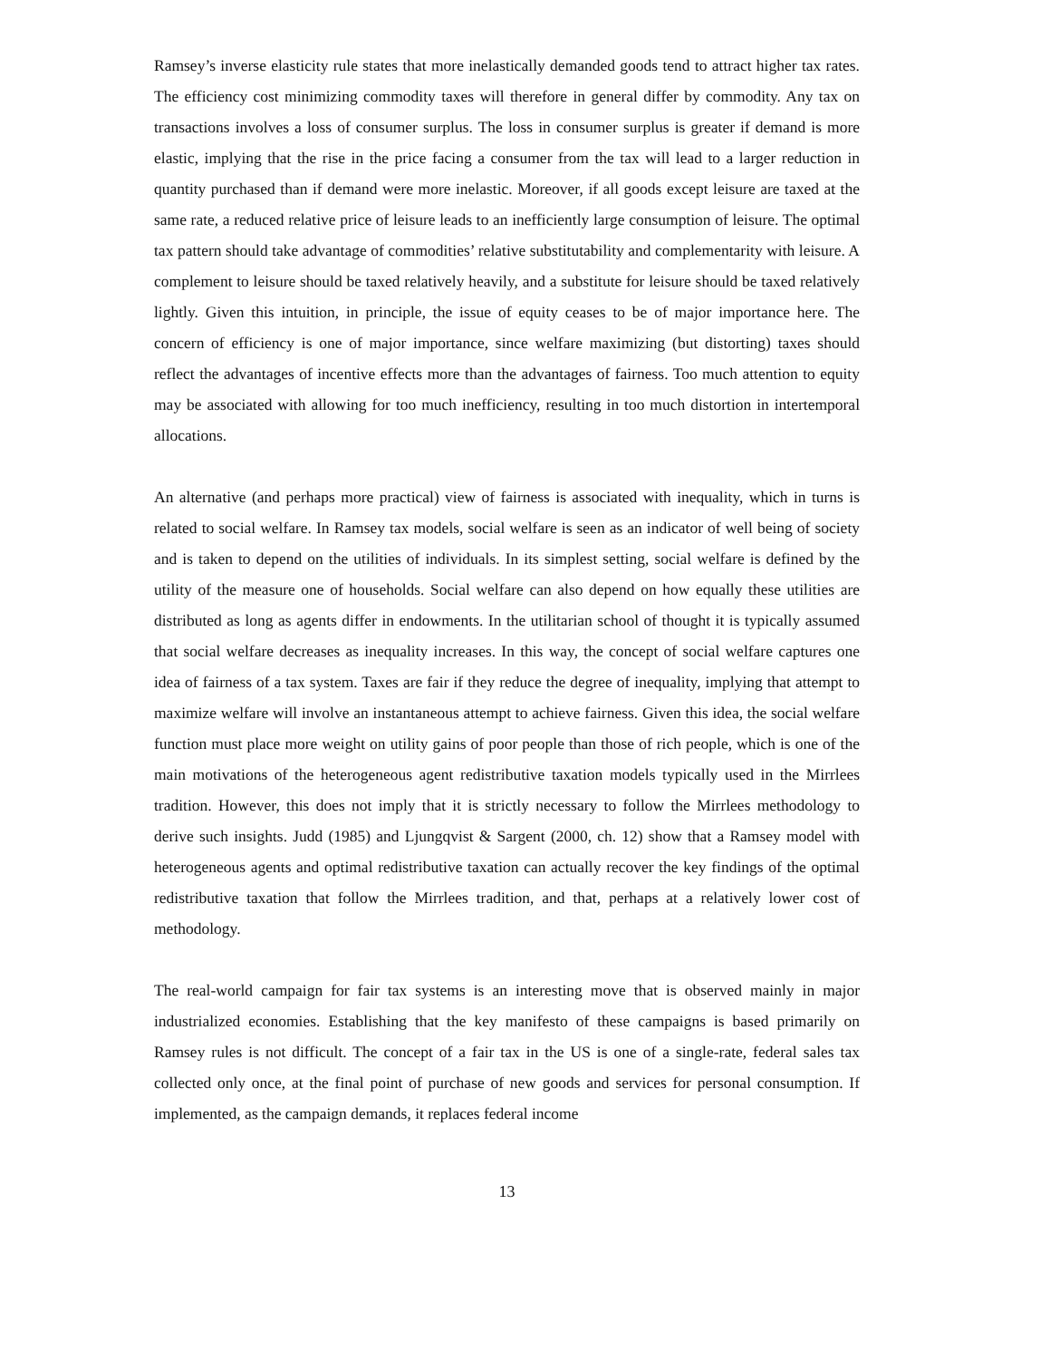Ramsey’s inverse elasticity rule states that more inelastically demanded goods tend to attract higher tax rates. The efficiency cost minimizing commodity taxes will therefore in general differ by commodity. Any tax on transactions involves a loss of consumer surplus. The loss in consumer surplus is greater if demand is more elastic, implying that the rise in the price facing a consumer from the tax will lead to a larger reduction in quantity purchased than if demand were more inelastic. Moreover, if all goods except leisure are taxed at the same rate, a reduced relative price of leisure leads to an inefficiently large consumption of leisure. The optimal tax pattern should take advantage of commodities’ relative substitutability and complementarity with leisure. A complement to leisure should be taxed relatively heavily, and a substitute for leisure should be taxed relatively lightly. Given this intuition, in principle, the issue of equity ceases to be of major importance here. The concern of efficiency is one of major importance, since welfare maximizing (but distorting) taxes should reflect the advantages of incentive effects more than the advantages of fairness. Too much attention to equity may be associated with allowing for too much inefficiency, resulting in too much distortion in intertemporal allocations.
An alternative (and perhaps more practical) view of fairness is associated with inequality, which in turns is related to social welfare. In Ramsey tax models, social welfare is seen as an indicator of well being of society and is taken to depend on the utilities of individuals. In its simplest setting, social welfare is defined by the utility of the measure one of households. Social welfare can also depend on how equally these utilities are distributed as long as agents differ in endowments. In the utilitarian school of thought it is typically assumed that social welfare decreases as inequality increases. In this way, the concept of social welfare captures one idea of fairness of a tax system. Taxes are fair if they reduce the degree of inequality, implying that attempt to maximize welfare will involve an instantaneous attempt to achieve fairness. Given this idea, the social welfare function must place more weight on utility gains of poor people than those of rich people, which is one of the main motivations of the heterogeneous agent redistributive taxation models typically used in the Mirrlees tradition. However, this does not imply that it is strictly necessary to follow the Mirrlees methodology to derive such insights. Judd (1985) and Ljungqvist & Sargent (2000, ch. 12) show that a Ramsey model with heterogeneous agents and optimal redistributive taxation can actually recover the key findings of the optimal redistributive taxation that follow the Mirrlees tradition, and that, perhaps at a relatively lower cost of methodology.
The real-world campaign for fair tax systems is an interesting move that is observed mainly in major industrialized economies. Establishing that the key manifesto of these campaigns is based primarily on Ramsey rules is not difficult. The concept of a fair tax in the US is one of a single-rate, federal sales tax collected only once, at the final point of purchase of new goods and services for personal consumption. If implemented, as the campaign demands, it replaces federal income
13